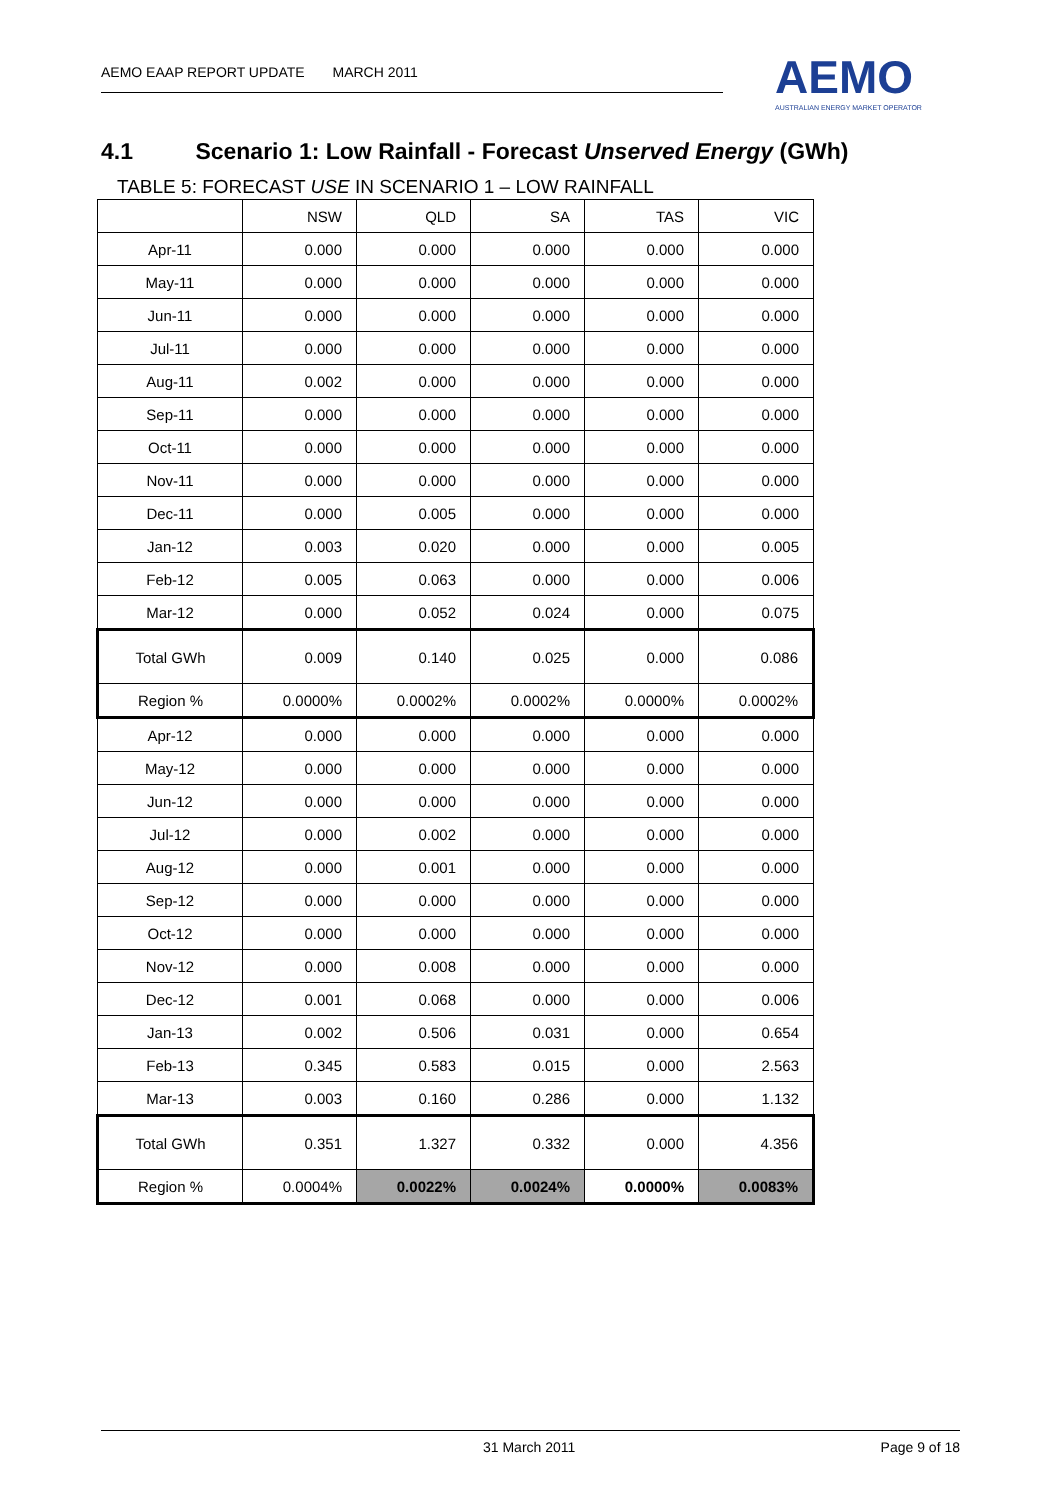AEMO EAAP REPORT UPDATE MARCH 2011
AEMO
AUSTRALIAN ENERGY MARKET OPERATOR
4.1 Scenario 1: Low Rainfall - Forecast Unserved Energy (GWh)
TABLE 5: FORECAST USE IN SCENARIO 1 – LOW RAINFALL
| | NSW | QLD | SA | TAS | VIC |
| --- | --- | --- | --- | --- | --- |
| Apr-11 | 0.000 | 0.000 | 0.000 | 0.000 | 0.000 |
| May-11 | 0.000 | 0.000 | 0.000 | 0.000 | 0.000 |
| Jun-11 | 0.000 | 0.000 | 0.000 | 0.000 | 0.000 |
| Jul-11 | 0.000 | 0.000 | 0.000 | 0.000 | 0.000 |
| Aug-11 | 0.002 | 0.000 | 0.000 | 0.000 | 0.000 |
| Sep-11 | 0.000 | 0.000 | 0.000 | 0.000 | 0.000 |
| Oct-11 | 0.000 | 0.000 | 0.000 | 0.000 | 0.000 |
| Nov-11 | 0.000 | 0.000 | 0.000 | 0.000 | 0.000 |
| Dec-11 | 0.000 | 0.005 | 0.000 | 0.000 | 0.000 |
| Jan-12 | 0.003 | 0.020 | 0.000 | 0.000 | 0.005 |
| Feb-12 | 0.005 | 0.063 | 0.000 | 0.000 | 0.006 |
| Mar-12 | 0.000 | 0.052 | 0.024 | 0.000 | 0.075 |
| Total GWh | 0.009 | 0.140 | 0.025 | 0.000 | 0.086 |
| Region % | 0.0000% | 0.0002% | 0.0002% | 0.0000% | 0.0002% |
| Apr-12 | 0.000 | 0.000 | 0.000 | 0.000 | 0.000 |
| May-12 | 0.000 | 0.000 | 0.000 | 0.000 | 0.000 |
| Jun-12 | 0.000 | 0.000 | 0.000 | 0.000 | 0.000 |
| Jul-12 | 0.000 | 0.002 | 0.000 | 0.000 | 0.000 |
| Aug-12 | 0.000 | 0.001 | 0.000 | 0.000 | 0.000 |
| Sep-12 | 0.000 | 0.000 | 0.000 | 0.000 | 0.000 |
| Oct-12 | 0.000 | 0.000 | 0.000 | 0.000 | 0.000 |
| Nov-12 | 0.000 | 0.008 | 0.000 | 0.000 | 0.000 |
| Dec-12 | 0.001 | 0.068 | 0.000 | 0.000 | 0.006 |
| Jan-13 | 0.002 | 0.506 | 0.031 | 0.000 | 0.654 |
| Feb-13 | 0.345 | 0.583 | 0.015 | 0.000 | 2.563 |
| Mar-13 | 0.003 | 0.160 | 0.286 | 0.000 | 1.132 |
| Total GWh | 0.351 | 1.327 | 0.332 | 0.000 | 4.356 |
| Region % | 0.0004% | 0.0022% | 0.0024% | 0.0000% | 0.0083% |
31 March 2011 Page 9 of 18